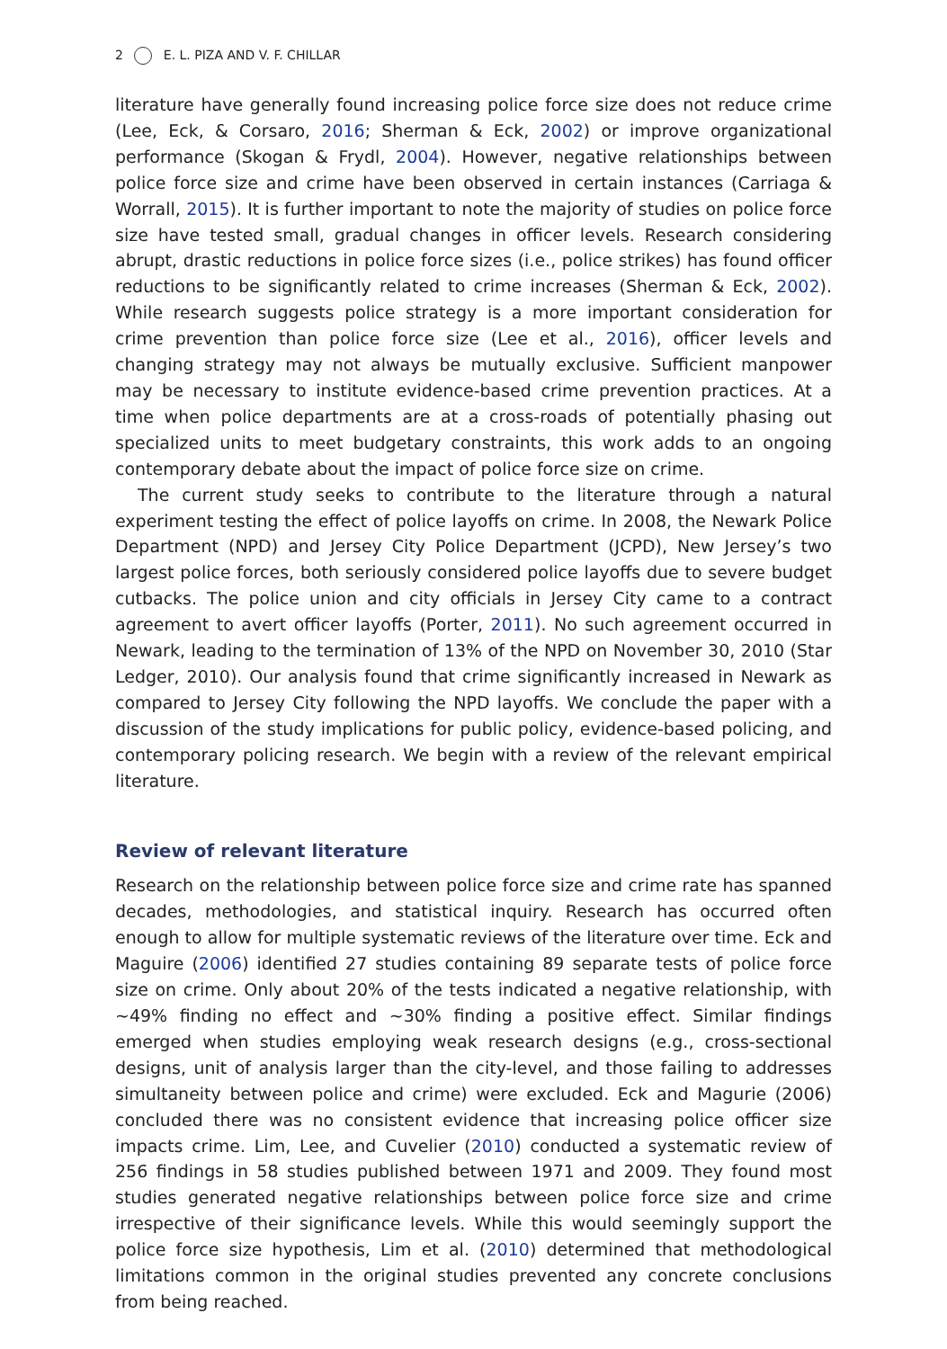2 E. L. PIZA AND V. F. CHILLAR
literature have generally found increasing police force size does not reduce crime (Lee, Eck, & Corsaro, 2016; Sherman & Eck, 2002) or improve organizational performance (Skogan & Frydl, 2004). However, negative relationships between police force size and crime have been observed in certain instances (Carriaga & Worrall, 2015). It is further important to note the majority of studies on police force size have tested small, gradual changes in officer levels. Research considering abrupt, drastic reductions in police force sizes (i.e., police strikes) has found officer reductions to be significantly related to crime increases (Sherman & Eck, 2002). While research suggests police strategy is a more important consideration for crime prevention than police force size (Lee et al., 2016), officer levels and changing strategy may not always be mutually exclusive. Sufficient manpower may be necessary to institute evidence-based crime prevention practices. At a time when police departments are at a cross-roads of potentially phasing out specialized units to meet budgetary constraints, this work adds to an ongoing contemporary debate about the impact of police force size on crime.
The current study seeks to contribute to the literature through a natural experiment testing the effect of police layoffs on crime. In 2008, the Newark Police Department (NPD) and Jersey City Police Department (JCPD), New Jersey’s two largest police forces, both seriously considered police layoffs due to severe budget cutbacks. The police union and city officials in Jersey City came to a contract agreement to avert officer layoffs (Porter, 2011). No such agreement occurred in Newark, leading to the termination of 13% of the NPD on November 30, 2010 (Star Ledger, 2010). Our analysis found that crime significantly increased in Newark as compared to Jersey City following the NPD layoffs. We conclude the paper with a discussion of the study implications for public policy, evidence-based policing, and contemporary policing research. We begin with a review of the relevant empirical literature.
Review of relevant literature
Research on the relationship between police force size and crime rate has spanned decades, methodologies, and statistical inquiry. Research has occurred often enough to allow for multiple systematic reviews of the literature over time. Eck and Maguire (2006) identified 27 studies containing 89 separate tests of police force size on crime. Only about 20% of the tests indicated a negative relationship, with ∼49% finding no effect and ∼30% finding a positive effect. Similar findings emerged when studies employing weak research designs (e.g., cross-sectional designs, unit of analysis larger than the city-level, and those failing to addresses simultaneity between police and crime) were excluded. Eck and Magurie (2006) concluded there was no consistent evidence that increasing police officer size impacts crime. Lim, Lee, and Cuvelier (2010) conducted a systematic review of 256 findings in 58 studies published between 1971 and 2009. They found most studies generated negative relationships between police force size and crime irrespective of their significance levels. While this would seemingly support the police force size hypothesis, Lim et al. (2010) determined that methodological limitations common in the original studies prevented any concrete conclusions from being reached.